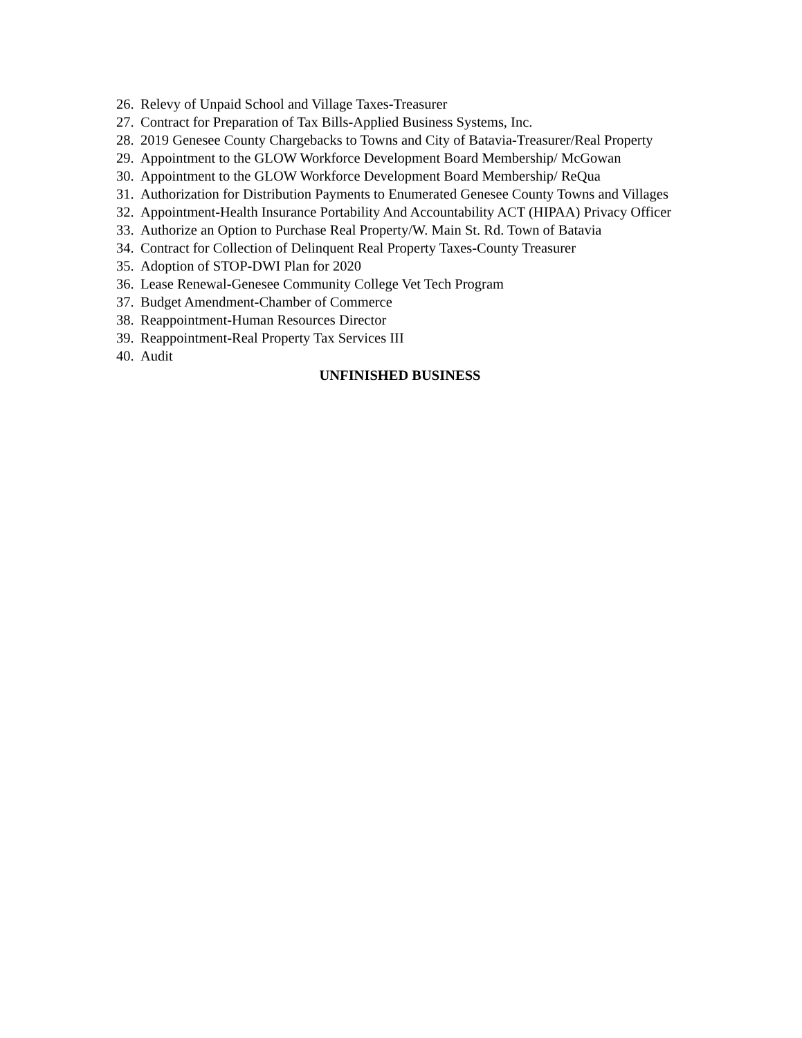26. Relevy of Unpaid School and Village Taxes-Treasurer
27. Contract for Preparation of Tax Bills-Applied Business Systems, Inc.
28. 2019 Genesee County Chargebacks to Towns and City of Batavia-Treasurer/Real Property
29. Appointment to the GLOW Workforce Development Board Membership/ McGowan
30. Appointment to the GLOW Workforce Development Board Membership/ ReQua
31. Authorization for Distribution Payments to Enumerated Genesee County Towns and Villages
32. Appointment-Health Insurance Portability And Accountability ACT (HIPAA) Privacy Officer
33. Authorize an Option to Purchase Real Property/W. Main St. Rd. Town of Batavia
34. Contract for Collection of Delinquent Real Property Taxes-County Treasurer
35. Adoption of STOP-DWI Plan for 2020
36. Lease Renewal-Genesee Community College Vet Tech Program
37. Budget Amendment-Chamber of Commerce
38. Reappointment-Human Resources Director
39. Reappointment-Real Property Tax Services III
40. Audit
UNFINISHED BUSINESS